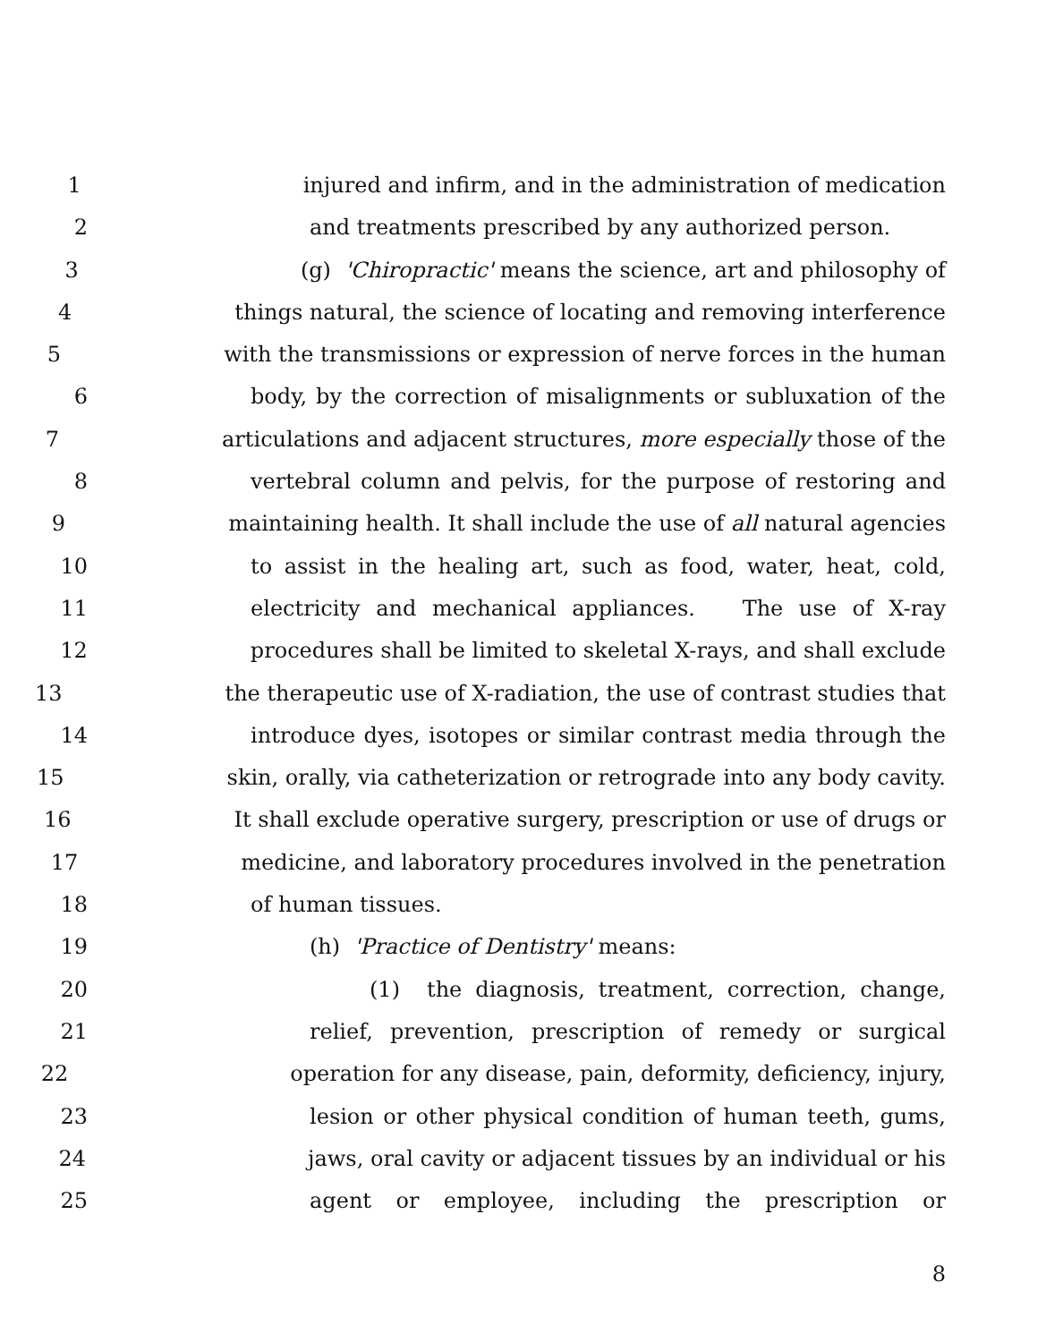1 injured and infirm, and in the administration of medication
2 and treatments prescribed by any authorized person.
3 (g) 'Chiropractic' means the science, art and philosophy of
4 things natural, the science of locating and removing interference
5 with the transmissions or expression of nerve forces in the human
6 body, by the correction of misalignments or subluxation of the
7 articulations and adjacent structures, more especially those of the
8 vertebral column and pelvis, for the purpose of restoring and
9 maintaining health. It shall include the use of all natural agencies
10 to assist in the healing art, such as food, water, heat, cold,
11 electricity and mechanical appliances. The use of X-ray
12 procedures shall be limited to skeletal X-rays, and shall exclude
13 the therapeutic use of X-radiation, the use of contrast studies that
14 introduce dyes, isotopes or similar contrast media through the
15 skin, orally, via catheterization or retrograde into any body cavity.
16 It shall exclude operative surgery, prescription or use of drugs or
17 medicine, and laboratory procedures involved in the penetration
18 of human tissues.
19 (h) 'Practice of Dentistry' means:
20 (1) the diagnosis, treatment, correction, change,
21 relief, prevention, prescription of remedy or surgical
22 operation for any disease, pain, deformity, deficiency, injury,
23 lesion or other physical condition of human teeth, gums,
24 jaws, oral cavity or adjacent tissues by an individual or his
25 agent or employee, including the prescription or
8